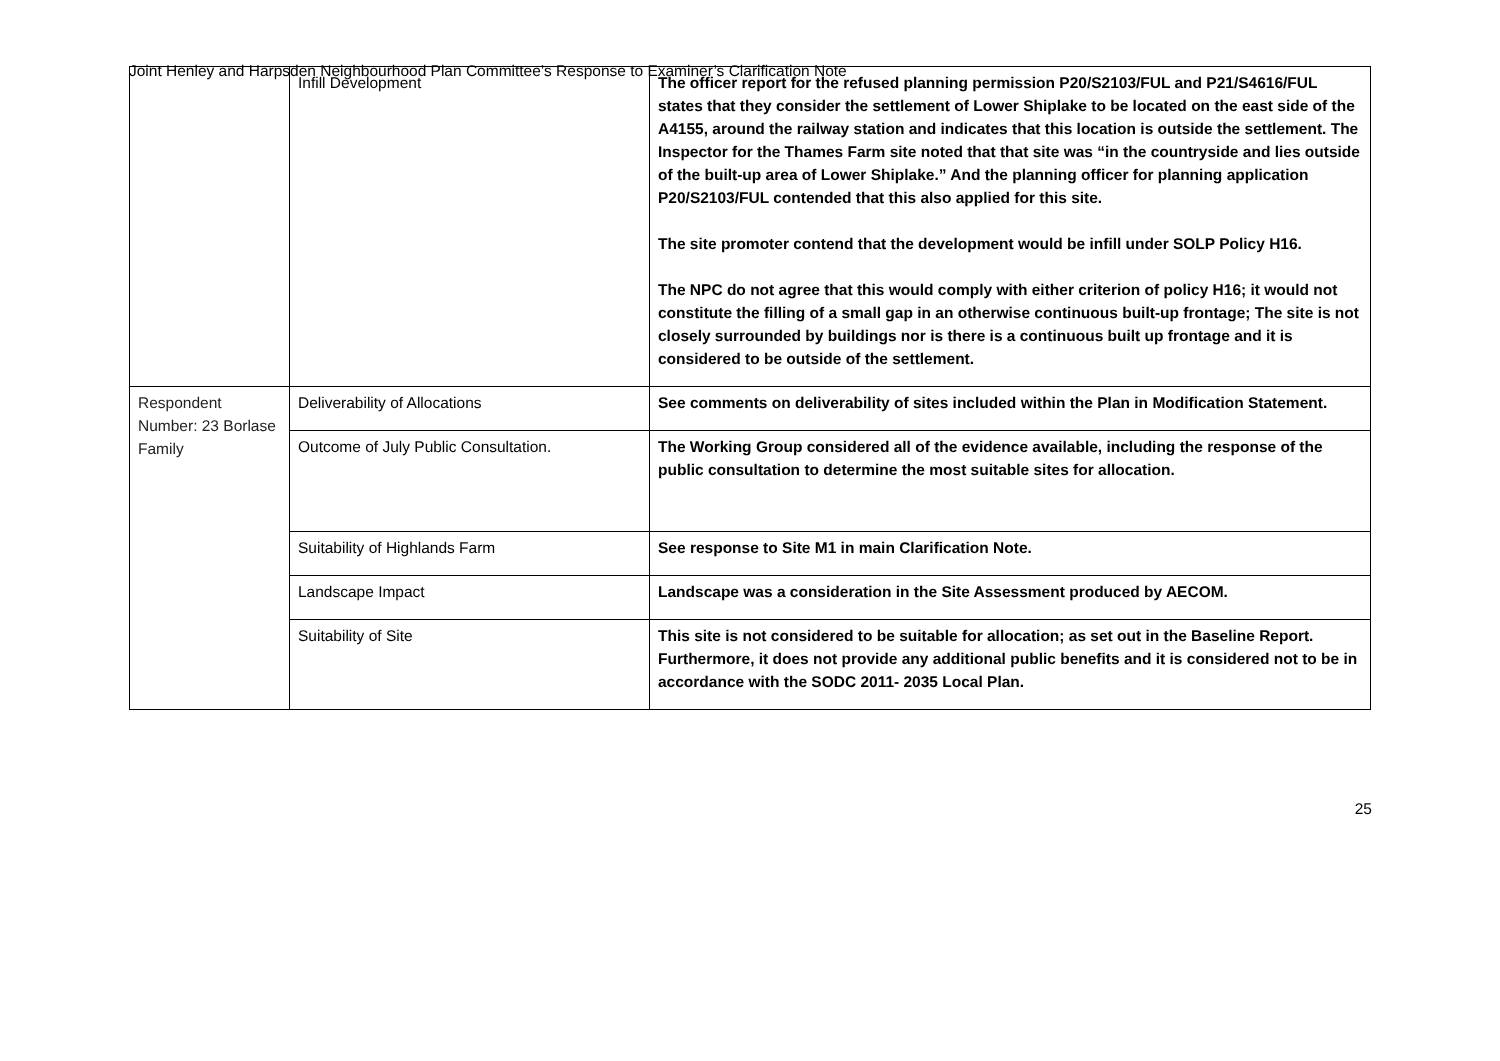Joint Henley and Harpsden Neighbourhood Plan Committee’s Response to Examiner’s Clarification Note
| | Infill Development | The officer report for the refused planning permission P20/S2103/FUL and P21/S4616/FUL states that they consider the settlement of Lower Shiplake to be located on the east side of the A4155, around the railway station and indicates that this location is outside the settlement. The Inspector for the Thames Farm site noted that that site was “in the countryside and lies outside of the built-up area of Lower Shiplake.” And the planning officer for planning application P20/S2103/FUL contended that this also applied for this site. The site promoter contend that the development would be infill under SOLP Policy H16. The NPC do not agree that this would comply with either criterion of policy H16; it would not constitute the filling of a small gap in an otherwise continuous built-up frontage; The site is not closely surrounded by buildings nor is there is a continuous built up frontage and it is considered to be outside of the settlement. |
| Respondent Number: 23 Borlase Family | Deliverability of Allocations | See comments on deliverability of sites included within the Plan in Modification Statement. |
| | Outcome of July Public Consultation. | The Working Group considered all of the evidence available, including the response of the public consultation to determine the most suitable sites for allocation. |
| | Suitability of Highlands Farm | See response to Site M1 in main Clarification Note. |
| | Landscape Impact | Landscape was a consideration in the Site Assessment produced by AECOM. |
| | Suitability of Site | This site is not considered to be suitable for allocation; as set out in the Baseline Report. Furthermore, it does not provide any additional public benefits and it is considered not to be in accordance with the SODC 2011- 2035 Local Plan. |
25